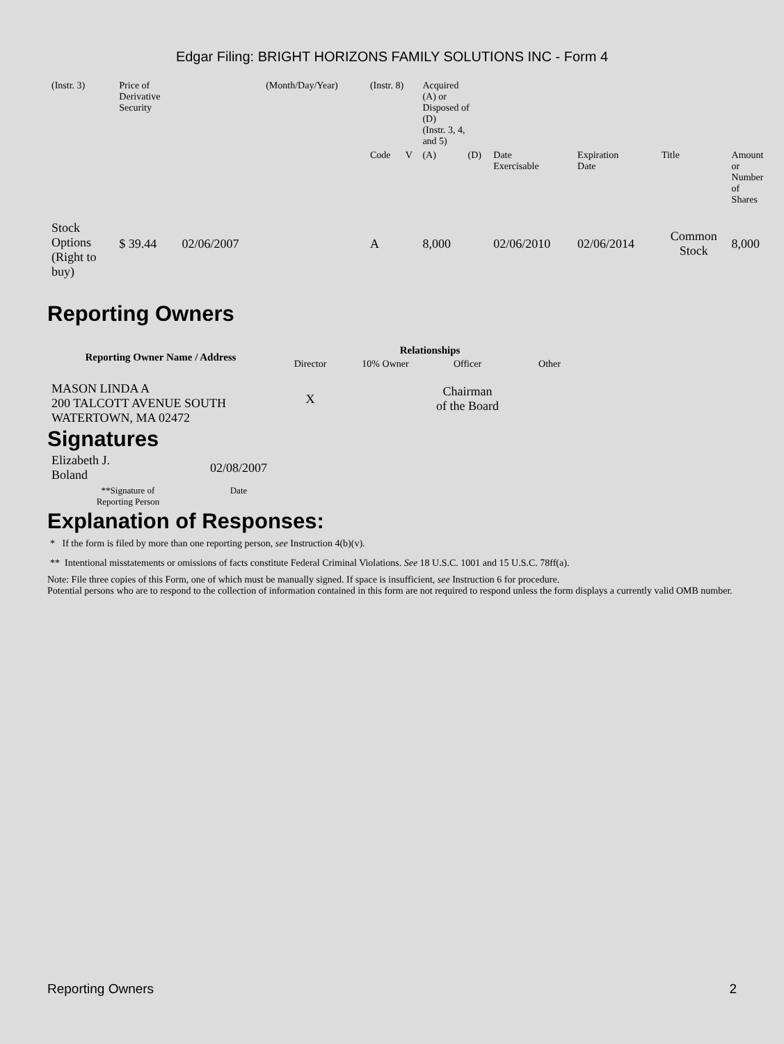Edgar Filing: BRIGHT HORIZONS FAMILY SOLUTIONS INC - Form 4
| (Instr. 3) | Price of Derivative Security | | (Month/Day/Year) | (Instr. 8) | | Acquired (A) or Disposed of (D) (Instr. 3, 4, and 5) | | | | | |
| | | | | Code | V | (A) | (D) | Date Exercisable | Expiration Date | Title | Amount or Number of Shares |
| Stock Options (Right to buy) | $ 39.44 | 02/06/2007 | | A | | 8,000 | | 02/06/2010 | 02/06/2014 | Common Stock | 8,000 |
Reporting Owners
| Reporting Owner Name / Address | Relationships | | | |
| --- | --- | --- | --- | --- |
| | Director | 10% Owner | Officer | Other |
| MASON LINDA A 200 TALCOTT AVENUE SOUTH WATERTOWN, MA 02472 | X | | Chairman of the Board | |
Signatures
| Elizabeth J. Boland | 02/08/2007 |
| **Signature of Reporting Person | Date |
Explanation of Responses:
* If the form is filed by more than one reporting person, see Instruction 4(b)(v).
** Intentional misstatements or omissions of facts constitute Federal Criminal Violations. See 18 U.S.C. 1001 and 15 U.S.C. 78ff(a).
Note: File three copies of this Form, one of which must be manually signed. If space is insufficient, see Instruction 6 for procedure.
Potential persons who are to respond to the collection of information contained in this form are not required to respond unless the form displays a currently valid OMB number.
Reporting Owners 2